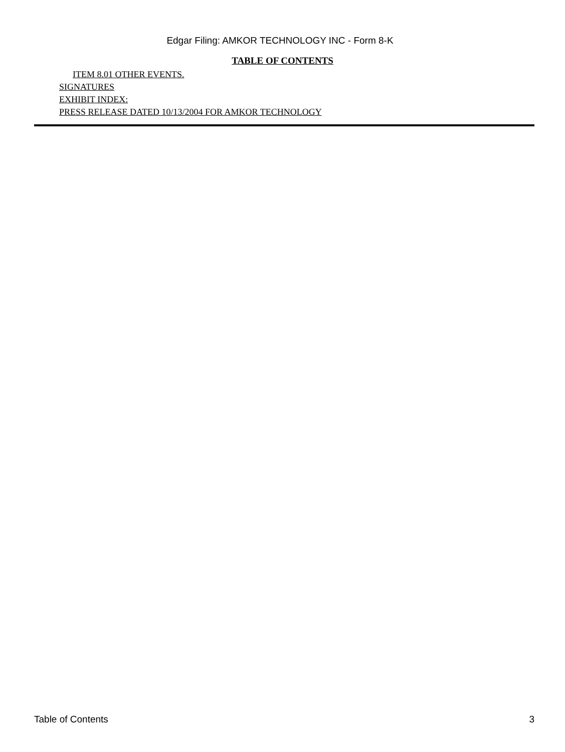Edgar Filing: AMKOR TECHNOLOGY INC - Form 8-K
TABLE OF CONTENTS
ITEM 8.01 OTHER EVENTS.
SIGNATURES
EXHIBIT INDEX:
PRESS RELEASE DATED 10/13/2004 FOR AMKOR TECHNOLOGY
Table of Contents 3